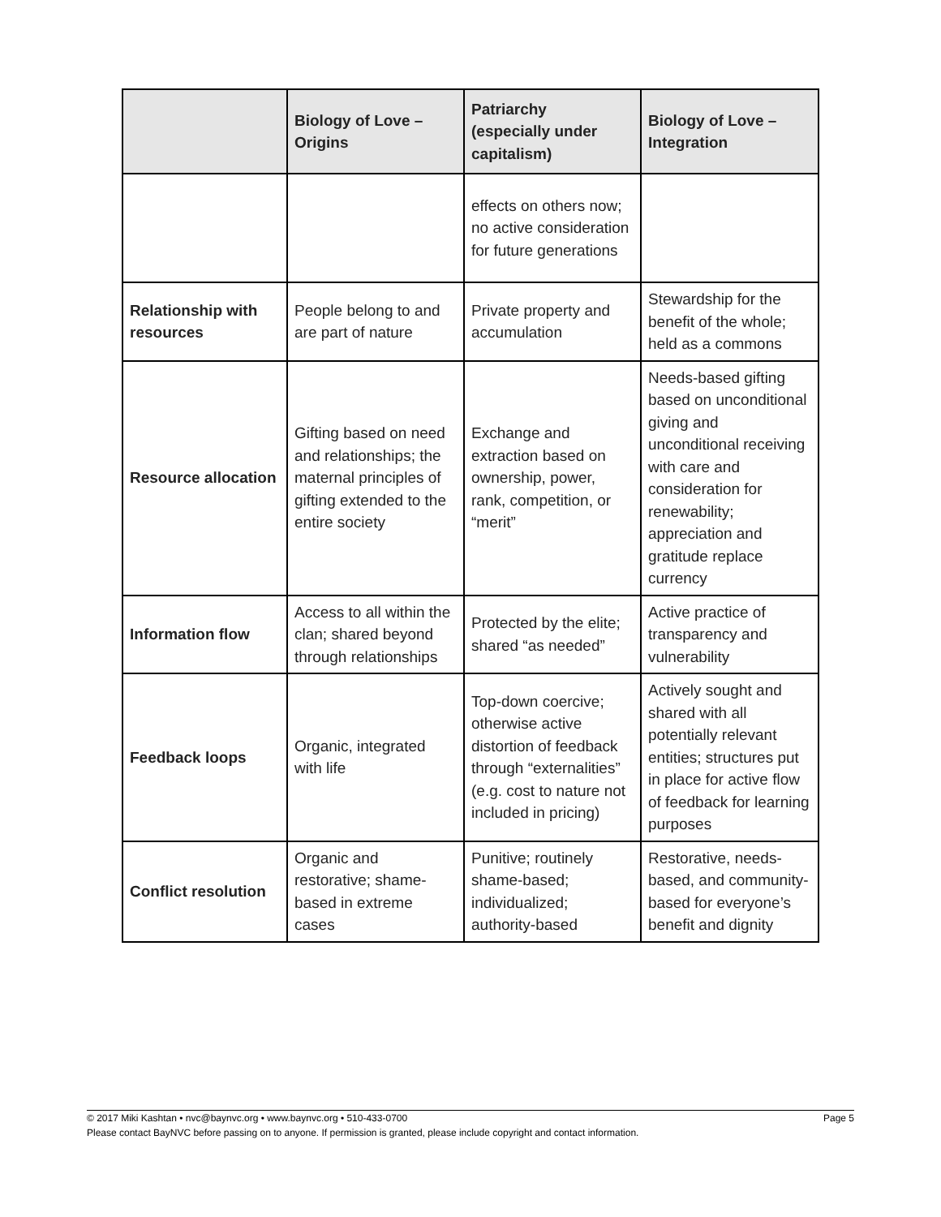| | Biology of Love – Origins | Patriarchy (especially under capitalism) | Biology of Love – Integration |
| --- | --- | --- | --- |
| | | effects on others now; no active consideration for future generations | |
| Relationship with resources | People belong to and are part of nature | Private property and accumulation | Stewardship for the benefit of the whole; held as a commons |
| Resource allocation | Gifting based on need and relationships; the maternal principles of gifting extended to the entire society | Exchange and extraction based on ownership, power, rank, competition, or “merit” | Needs-based gifting based on unconditional giving and unconditional receiving with care and consideration for renewability; appreciation and gratitude replace currency |
| Information flow | Access to all within the clan; shared beyond through relationships | Protected by the elite; shared “as needed” | Active practice of transparency and vulnerability |
| Feedback loops | Organic, integrated with life | Top-down coercive; otherwise active distortion of feedback through “externalities” (e.g. cost to nature not included in pricing) | Actively sought and shared with all potentially relevant entities; structures put in place for active flow of feedback for learning purposes |
| Conflict resolution | Organic and restorative; shame-based in extreme cases | Punitive; routinely shame-based; individualized; authority-based | Restorative, needs-based, and community-based for everyone’s benefit and dignity |
© 2017 Miki Kashtan • nvc@baynvc.org • www.baynvc.org • 510-433-0700 Page 5
Please contact BayNVC before passing on to anyone. If permission is granted, please include copyright and contact information.